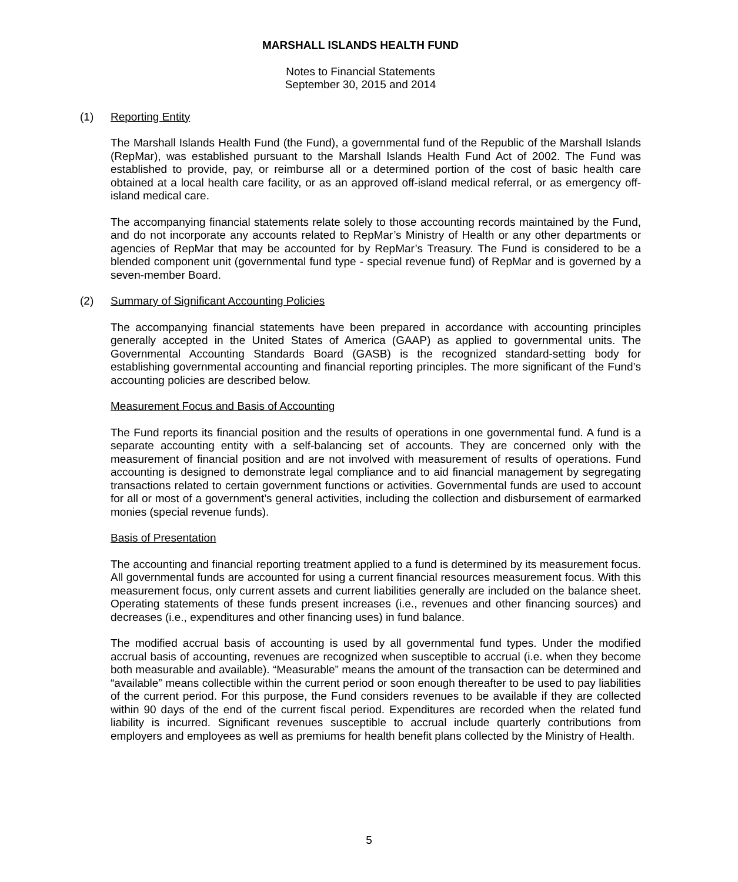MARSHALL ISLANDS HEALTH FUND
Notes to Financial Statements
September 30, 2015 and 2014
(1) Reporting Entity
The Marshall Islands Health Fund (the Fund), a governmental fund of the Republic of the Marshall Islands (RepMar), was established pursuant to the Marshall Islands Health Fund Act of 2002. The Fund was established to provide, pay, or reimburse all or a determined portion of the cost of basic health care obtained at a local health care facility, or as an approved off-island medical referral, or as emergency off-island medical care.
The accompanying financial statements relate solely to those accounting records maintained by the Fund, and do not incorporate any accounts related to RepMar’s Ministry of Health or any other departments or agencies of RepMar that may be accounted for by RepMar’s Treasury. The Fund is considered to be a blended component unit (governmental fund type - special revenue fund) of RepMar and is governed by a seven-member Board.
(2) Summary of Significant Accounting Policies
The accompanying financial statements have been prepared in accordance with accounting principles generally accepted in the United States of America (GAAP) as applied to governmental units. The Governmental Accounting Standards Board (GASB) is the recognized standard-setting body for establishing governmental accounting and financial reporting principles. The more significant of the Fund’s accounting policies are described below.
Measurement Focus and Basis of Accounting
The Fund reports its financial position and the results of operations in one governmental fund. A fund is a separate accounting entity with a self-balancing set of accounts. They are concerned only with the measurement of financial position and are not involved with measurement of results of operations. Fund accounting is designed to demonstrate legal compliance and to aid financial management by segregating transactions related to certain government functions or activities. Governmental funds are used to account for all or most of a government’s general activities, including the collection and disbursement of earmarked monies (special revenue funds).
Basis of Presentation
The accounting and financial reporting treatment applied to a fund is determined by its measurement focus. All governmental funds are accounted for using a current financial resources measurement focus. With this measurement focus, only current assets and current liabilities generally are included on the balance sheet. Operating statements of these funds present increases (i.e., revenues and other financing sources) and decreases (i.e., expenditures and other financing uses) in fund balance.
The modified accrual basis of accounting is used by all governmental fund types. Under the modified accrual basis of accounting, revenues are recognized when susceptible to accrual (i.e. when they become both measurable and available). “Measurable” means the amount of the transaction can be determined and “available” means collectible within the current period or soon enough thereafter to be used to pay liabilities of the current period. For this purpose, the Fund considers revenues to be available if they are collected within 90 days of the end of the current fiscal period. Expenditures are recorded when the related fund liability is incurred. Significant revenues susceptible to accrual include quarterly contributions from employers and employees as well as premiums for health benefit plans collected by the Ministry of Health.
5